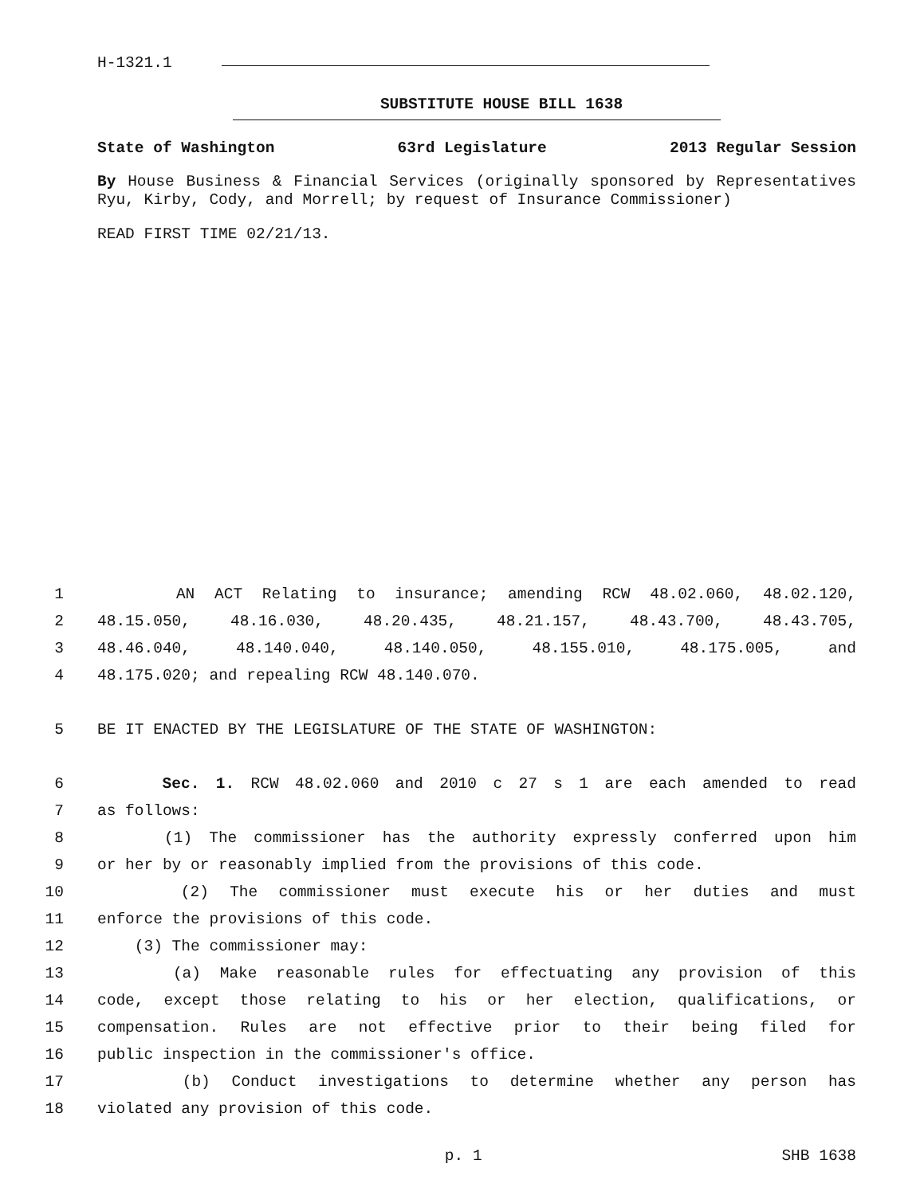H-1321.1
SUBSTITUTE HOUSE BILL 1638
State of Washington 63rd Legislature 2013 Regular Session
By House Business & Financial Services (originally sponsored by Representatives Ryu, Kirby, Cody, and Morrell; by request of Insurance Commissioner)
READ FIRST TIME 02/21/13.
1
AN ACT Relating to insurance; amending RCW 48.02.060, 48.02.120,
2
48.15.050, 48.16.030, 48.20.435, 48.21.157, 48.43.700, 48.43.705,
3
48.46.040, 48.140.040, 48.140.050, 48.155.010, 48.175.005, and
4
48.175.020; and repealing RCW 48.140.070.
5
BE IT ENACTED BY THE LEGISLATURE OF THE STATE OF WASHINGTON:
6
Sec. 1. RCW 48.02.060 and 2010 c 27 s 1 are each amended to read
7
as follows:
8
(1) The commissioner has the authority expressly conferred upon him
9
or her by or reasonably implied from the provisions of this code.
10
(2) The commissioner must execute his or her duties and must
11
enforce the provisions of this code.
12
(3) The commissioner may:
13
(a) Make reasonable rules for effectuating any provision of this
14
code, except those relating to his or her election, qualifications, or
15
compensation. Rules are not effective prior to their being filed for
16
public inspection in the commissioner's office.
17
(b) Conduct investigations to determine whether any person has
18
violated any provision of this code.
p. 1 SHB 1638